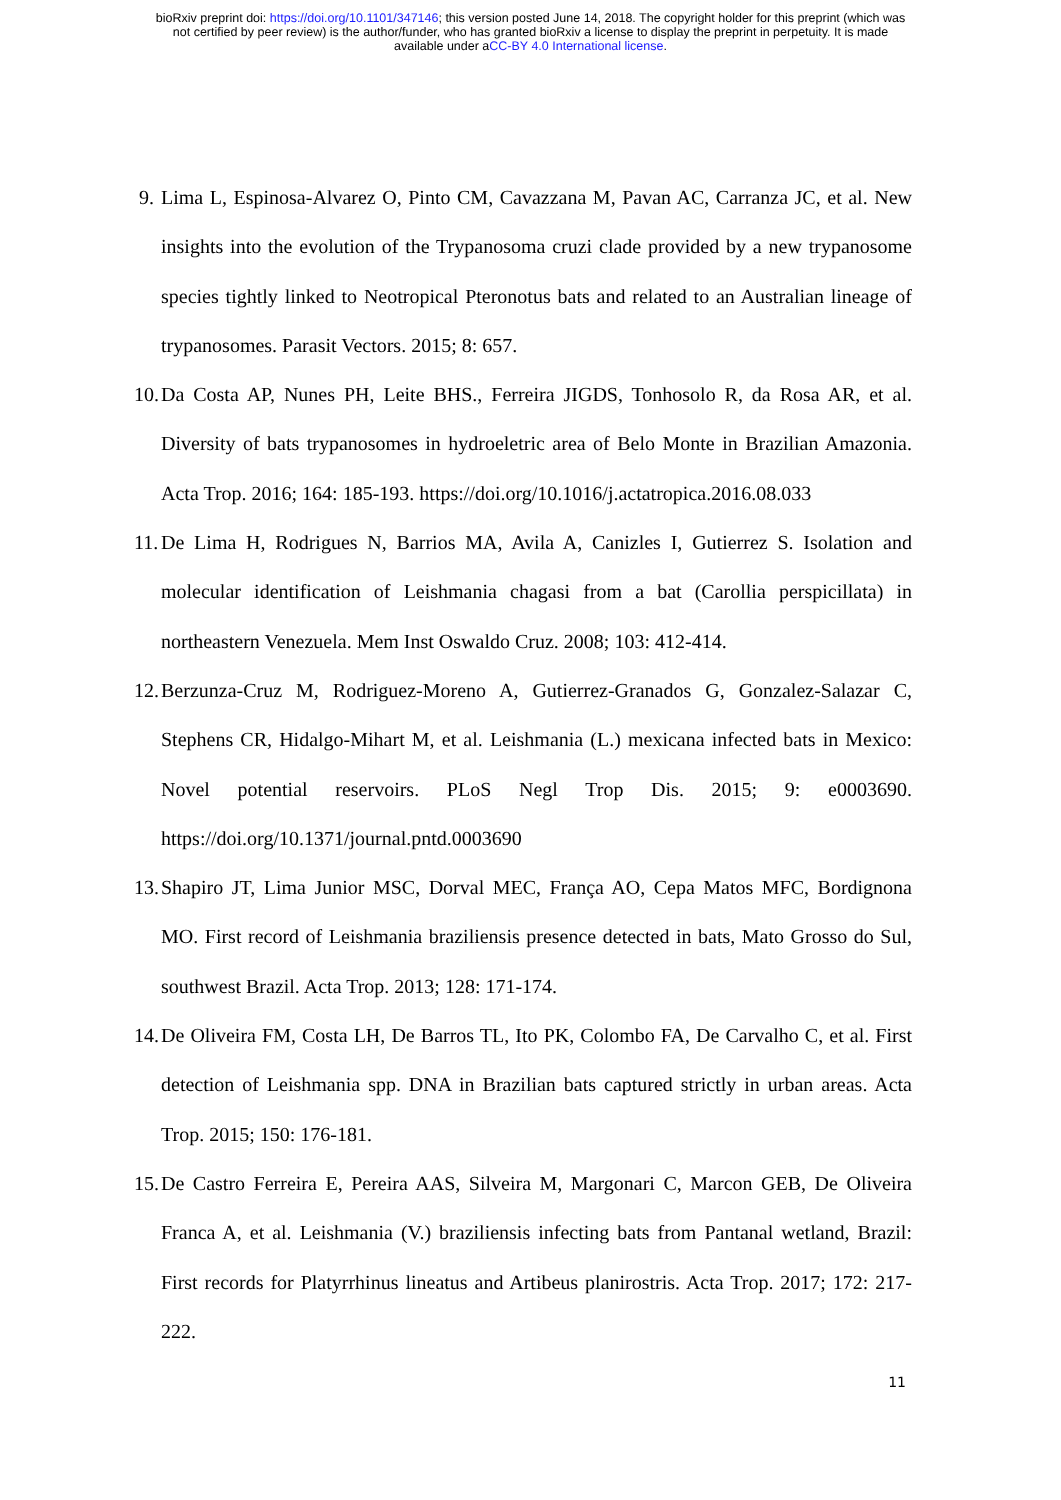bioRxiv preprint doi: https://doi.org/10.1101/347146; this version posted June 14, 2018. The copyright holder for this preprint (which was
not certified by peer review) is the author/funder, who has granted bioRxiv a license to display the preprint in perpetuity. It is made
available under aCC-BY 4.0 International license.
9. Lima L, Espinosa-Alvarez O, Pinto CM, Cavazzana M, Pavan AC, Carranza JC, et al. New insights into the evolution of the Trypanosoma cruzi clade provided by a new trypanosome species tightly linked to Neotropical Pteronotus bats and related to an Australian lineage of trypanosomes. Parasit Vectors. 2015; 8: 657.
10. Da Costa AP, Nunes PH, Leite BHS., Ferreira JIGDS, Tonhosolo R, da Rosa AR, et al. Diversity of bats trypanosomes in hydroeletric area of Belo Monte in Brazilian Amazonia. Acta Trop. 2016; 164: 185-193. https://doi.org/10.1016/j.actatropica.2016.08.033
11. De Lima H, Rodrigues N, Barrios MA, Avila A, Canizles I, Gutierrez S. Isolation and molecular identification of Leishmania chagasi from a bat (Carollia perspicillata) in northeastern Venezuela. Mem Inst Oswaldo Cruz. 2008; 103: 412-414.
12. Berzunza-Cruz M, Rodriguez-Moreno A, Gutierrez-Granados G, Gonzalez-Salazar C, Stephens CR, Hidalgo-Mihart M, et al. Leishmania (L.) mexicana infected bats in Mexico: Novel potential reservoirs. PLoS Negl Trop Dis. 2015; 9: e0003690. https://doi.org/10.1371/journal.pntd.0003690
13. Shapiro JT, Lima Junior MSC, Dorval MEC, França AO, Cepa Matos MFC, Bordignona MO. First record of Leishmania braziliensis presence detected in bats, Mato Grosso do Sul, southwest Brazil. Acta Trop. 2013; 128: 171-174.
14. De Oliveira FM, Costa LH, De Barros TL, Ito PK, Colombo FA, De Carvalho C, et al. First detection of Leishmania spp. DNA in Brazilian bats captured strictly in urban areas. Acta Trop. 2015; 150: 176-181.
15. De Castro Ferreira E, Pereira AAS, Silveira M, Margonari C, Marcon GEB, De Oliveira Franca A, et al. Leishmania (V.) braziliensis infecting bats from Pantanal wetland, Brazil: First records for Platyrrhinus lineatus and Artibeus planirostris. Acta Trop. 2017; 172: 217-222.
11